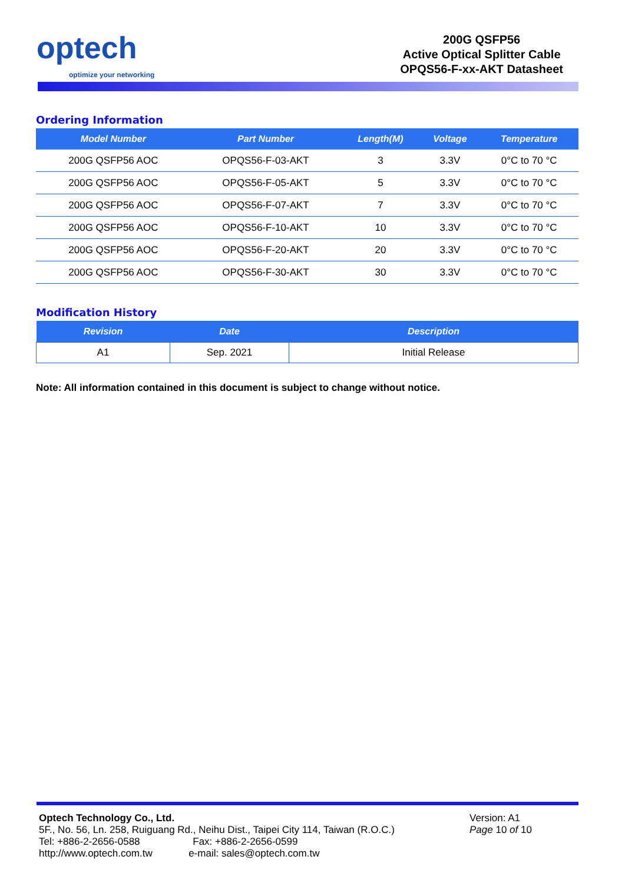optech
optimize your networking
200G QSFP56
Active Optical Splitter Cable
OPQS56-F-xx-AKT Datasheet
Ordering Information
| Model Number | Part Number | Length(M) | Voltage | Temperature |
| --- | --- | --- | --- | --- |
| 200G QSFP56 AOC | OPQS56-F-03-AKT | 3 | 3.3V | 0°C to 70 °C |
| 200G QSFP56 AOC | OPQS56-F-05-AKT | 5 | 3.3V | 0°C to 70 °C |
| 200G QSFP56 AOC | OPQS56-F-07-AKT | 7 | 3.3V | 0°C to 70 °C |
| 200G QSFP56 AOC | OPQS56-F-10-AKT | 10 | 3.3V | 0°C to 70 °C |
| 200G QSFP56 AOC | OPQS56-F-20-AKT | 20 | 3.3V | 0°C to 70 °C |
| 200G QSFP56 AOC | OPQS56-F-30-AKT | 30 | 3.3V | 0°C to 70 °C |
Modification History
| Revision | Date | Description |
| --- | --- | --- |
| A1 | Sep. 2021 | Initial Release |
Note: All information contained in this document is subject to change without notice.
Optech Technology Co., Ltd.
5F., No. 56, Ln. 258, Ruiguang Rd., Neihu Dist., Taipei City 114, Taiwan (R.O.C.)
Tel: +886-2-2656-0588 Fax: +886-2-2656-0599
http://www.optech.com.tw e-mail: sales@optech.com.tw
Version: A1
Page 10 of 10